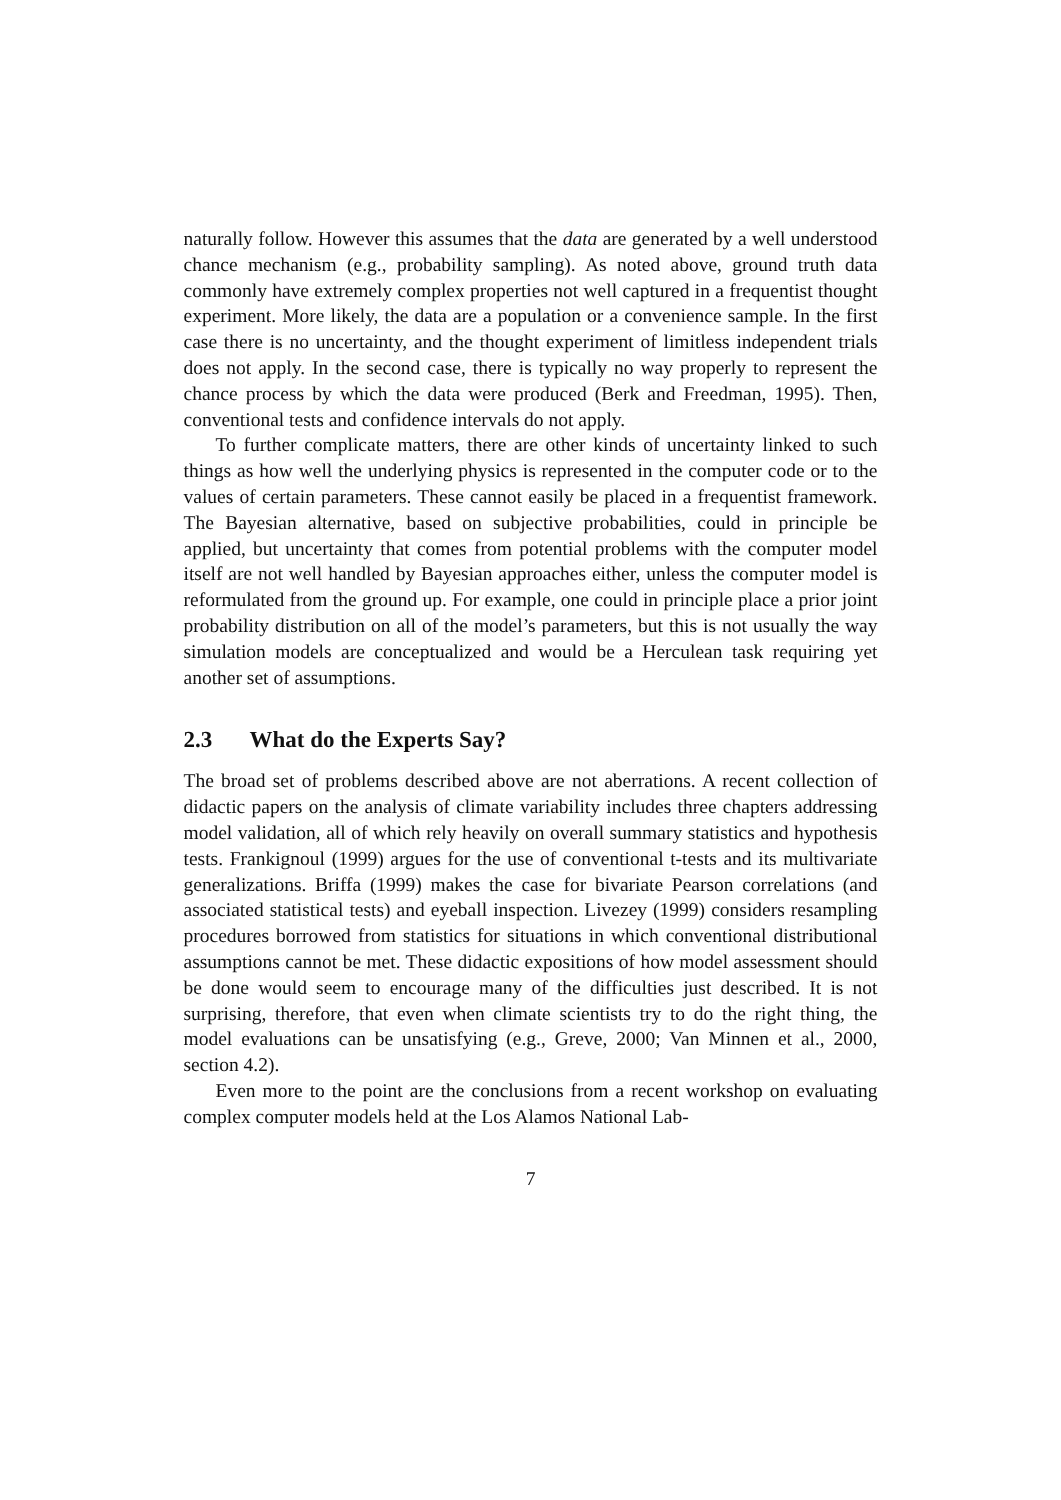naturally follow. However this assumes that the data are generated by a well understood chance mechanism (e.g., probability sampling). As noted above, ground truth data commonly have extremely complex properties not well captured in a frequentist thought experiment. More likely, the data are a population or a convenience sample. In the first case there is no uncertainty, and the thought experiment of limitless independent trials does not apply. In the second case, there is typically no way properly to represent the chance process by which the data were produced (Berk and Freedman, 1995). Then, conventional tests and confidence intervals do not apply.
To further complicate matters, there are other kinds of uncertainty linked to such things as how well the underlying physics is represented in the computer code or to the values of certain parameters. These cannot easily be placed in a frequentist framework. The Bayesian alternative, based on subjective probabilities, could in principle be applied, but uncertainty that comes from potential problems with the computer model itself are not well handled by Bayesian approaches either, unless the computer model is reformulated from the ground up. For example, one could in principle place a prior joint probability distribution on all of the model’s parameters, but this is not usually the way simulation models are conceptualized and would be a Herculean task requiring yet another set of assumptions.
2.3 What do the Experts Say?
The broad set of problems described above are not aberrations. A recent collection of didactic papers on the analysis of climate variability includes three chapters addressing model validation, all of which rely heavily on overall summary statistics and hypothesis tests. Frankignoul (1999) argues for the use of conventional t-tests and its multivariate generalizations. Briffa (1999) makes the case for bivariate Pearson correlations (and associated statistical tests) and eyeball inspection. Livezey (1999) considers resampling procedures borrowed from statistics for situations in which conventional distributional assumptions cannot be met. These didactic expositions of how model assessment should be done would seem to encourage many of the difficulties just described. It is not surprising, therefore, that even when climate scientists try to do the right thing, the model evaluations can be unsatisfying (e.g., Greve, 2000; Van Minnen et al., 2000, section 4.2).
Even more to the point are the conclusions from a recent workshop on evaluating complex computer models held at the Los Alamos National Lab-
7